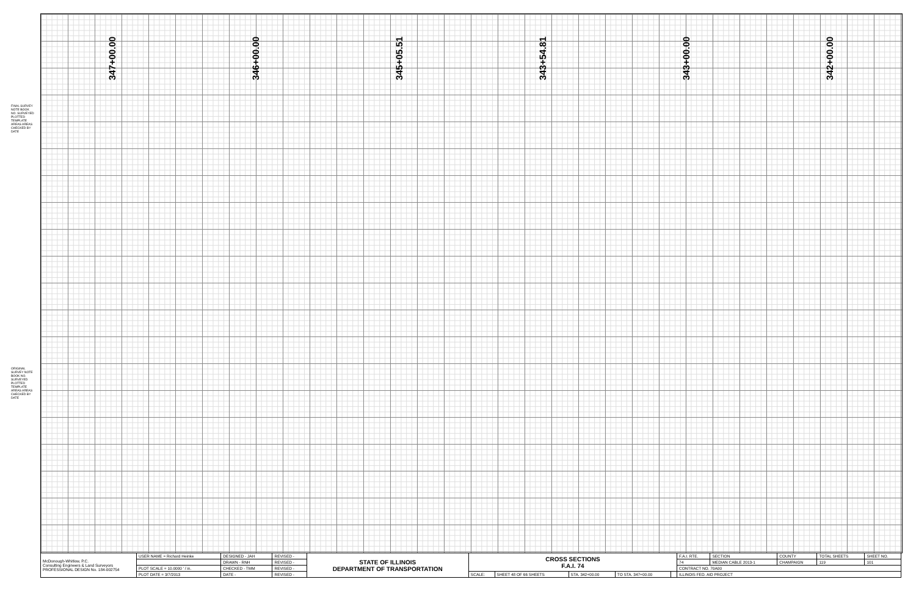347+00.00
346+00.00
345+05.51
343+54.81
343+00.00
342+00.00
FINAL SURVEY NOTE BOOK NO. SURVEYED PLOTTED TEMPLATE AREAS AREAS CHECKED BY DATE
ORIGINAL SURVEY NOTE BOOK NO. SURVEYED PLOTTED TEMPLATE AREAS AREAS CHECKED BY DATE
| McDonough-Whitlow, P.C. Consulting Engineers & Land Surveyors PROFESSIONAL DESIGN No. 184-002754 | USER NAME = Richard Heinke | DESIGNED - JAH | REVISED - | STATE OF ILLINOIS DEPARTMENT OF TRANSPORTATION | CROSS SECTIONS F.A.I. 74 | | | | | F.A.I. RTE. | SECTION | COUNTY | TOTAL SHEETS | SHEET NO. |
| | | DRAWN - RNH | REVISED - | | | | | | | 74 | MEDIAN CABLE 2013-1 | CHAMPAIGN | 119 | 101 |
| | PLOT SCALE = 10.0000 ' / in. | CHECKED - TMM | REVISED - | | | | | | | CONTRACT NO. 70A00 | | | | |
| | PLOT DATE = 3/7/2013 | DATE - | REVISED - | | SCALE: | SHEET 48 OF 66 SHEETS | STA. 342+00.00 | TO STA. 347+00.00 | | ILLINOIS FED. AID PROJECT | | | | |